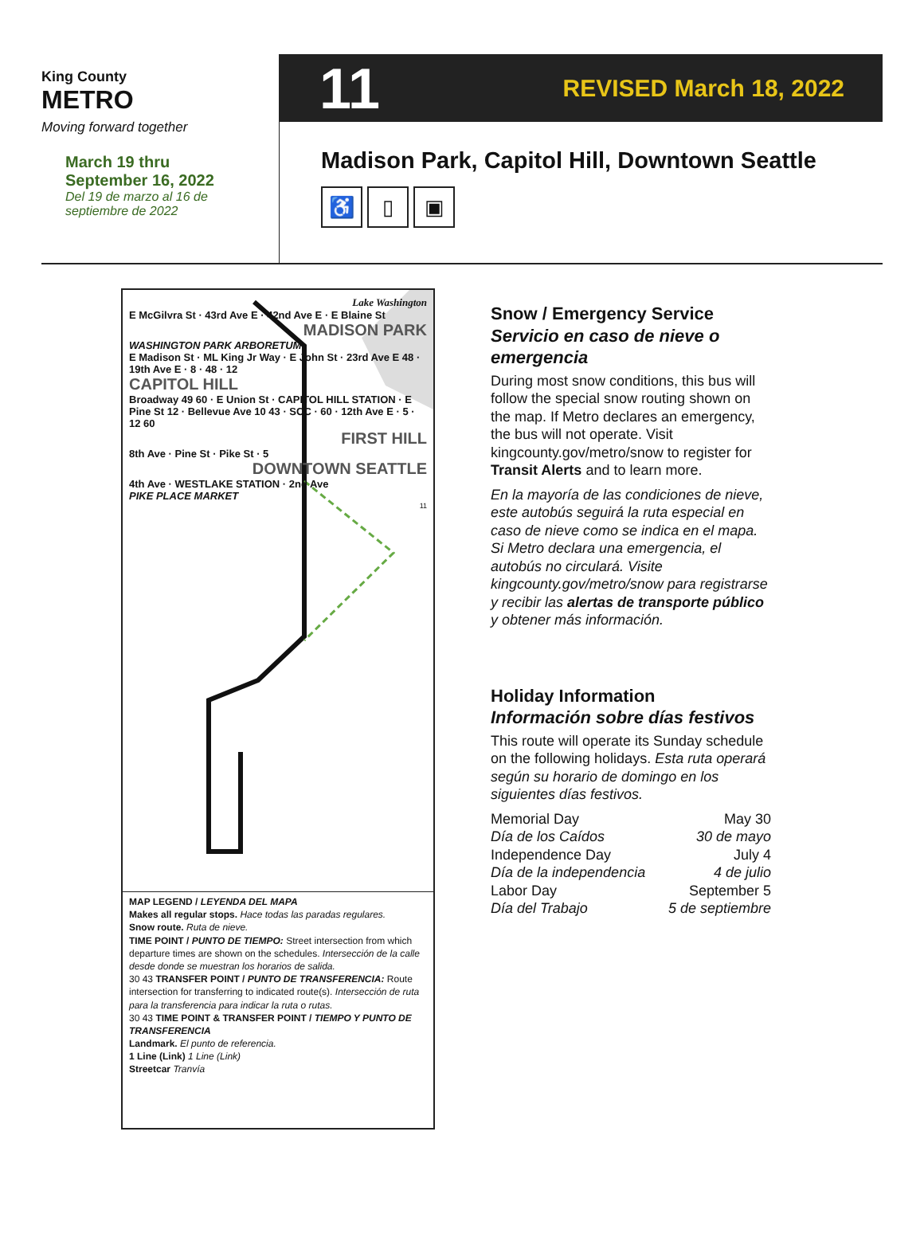King County
METRO
Moving forward together
March 19 thru
September 16, 2022
Del 19 de marzo al 16 de
septiembre de 2022
11 REVISED March 18, 2022
Madison Park, Capitol Hill, Downtown Seattle
♿ ▯ ▣
Lake Washington
E McGilvra St · 43rd Ave E · 42nd Ave E · E Blaine St
MADISON PARK
WASHINGTON PARK ARBORETUM
E Madison St · ML King Jr Way · E John St · 23rd Ave E 48 · 19th Ave E · 8 · 48 · 12
CAPITOL HILL
Broadway 49 60 · E Union St · CAPITOL HILL STATION · E Pine St 12 · Bellevue Ave 10 43 · SCC · 60 · 12th Ave E · 5 · 12 60
FIRST HILL
8th Ave · Pine St · Pike St · 5
DOWNTOWN SEATTLE
4th Ave · WESTLAKE STATION · 2nd Ave
PIKE PLACE MARKET
11
MAP LEGEND / LEYENDA DEL MAPA
Makes all regular stops. Hace todas las paradas regulares.
Snow route. Ruta de nieve.
TIME POINT / PUNTO DE TIEMPO: Street intersection from which departure times are shown on the schedules. Intersección de la calle desde donde se muestran los horarios de salida.
30 43 TRANSFER POINT / PUNTO DE TRANSFERENCIA: Route intersection for transferring to indicated route(s). Intersección de ruta para la transferencia para indicar la ruta o rutas.
30 43 TIME POINT & TRANSFER POINT / TIEMPO Y PUNTO DE TRANSFERENCIA
Landmark. El punto de referencia.
1 Line (Link) 1 Line (Link)
Streetcar Tranvía
Snow / Emergency Service
Servicio en caso de nieve o emergencia
During most snow conditions, this bus will follow the special snow routing shown on the map. If Metro declares an emergency, the bus will not operate. Visit kingcounty.gov/metro/snow to register for Transit Alerts and to learn more.
En la mayoría de las condiciones de nieve, este autobús seguirá la ruta especial en caso de nieve como se indica en el mapa. Si Metro declara una emergencia, el autobús no circulará. Visite kingcounty.gov/metro/snow para registrarse y recibir las alertas de transporte público y obtener más información.
Holiday Information
Información sobre días festivos
This route will operate its Sunday schedule on the following holidays. Esta ruta operará según su horario de domingo en los siguientes días festivos.
| Memorial Day Día de los Caídos | May 30 30 de mayo |
| Independence Day Día de la independencia | July 4 4 de julio |
| Labor Day Día del Trabajo | September 5 5 de septiembre |